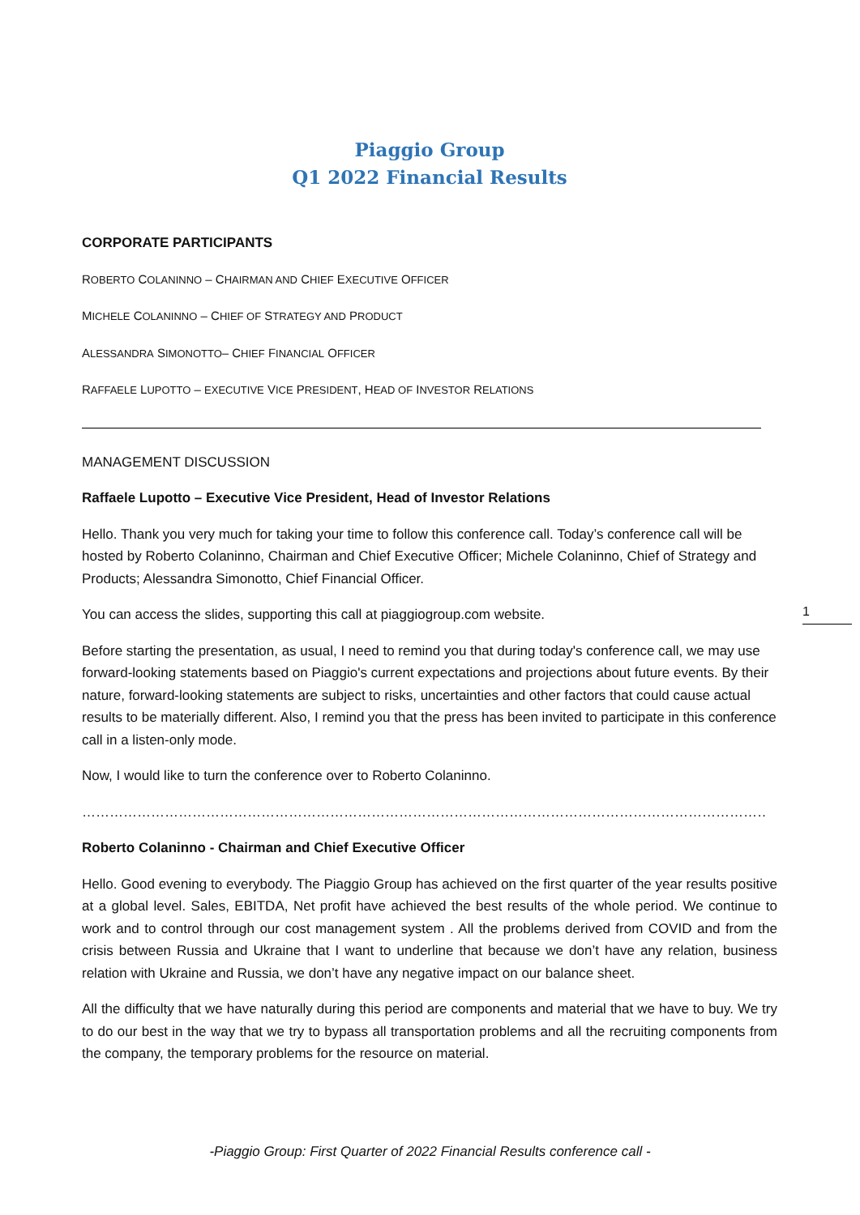Piaggio Group
Q1 2022 Financial Results
CORPORATE PARTICIPANTS
ROBERTO COLANINNO – CHAIRMAN AND CHIEF EXECUTIVE OFFICER
MICHELE COLANINNO – CHIEF OF STRATEGY AND PRODUCT
ALESSANDRA SIMONOTTO– CHIEF FINANCIAL OFFICER
RAFFAELE LUPOTTO – EXECUTIVE VICE PRESIDENT, HEAD OF INVESTOR RELATIONS
MANAGEMENT DISCUSSION
Raffaele Lupotto – Executive Vice President, Head of Investor Relations
Hello. Thank you very much for taking your time to follow this conference call. Today’s conference call will be hosted by Roberto Colaninno, Chairman and Chief Executive Officer; Michele Colaninno, Chief of Strategy and Products; Alessandra Simonotto, Chief Financial Officer.
You can access the slides, supporting this call at piaggiogroup.com website.
Before starting the presentation, as usual, I need to remind you that during today's conference call, we may use forward-looking statements based on Piaggio's current expectations and projections about future events. By their nature, forward-looking statements are subject to risks, uncertainties and other factors that could cause actual results to be materially different. Also, I remind you that the press has been invited to participate in this conference call in a listen-only mode.
Now, I would like to turn the conference over to Roberto Colaninno.
……………………………………………………………………………………………………………………………………………………………………
Roberto Colaninno - Chairman and Chief Executive Officer
Hello. Good evening to everybody. The Piaggio Group has achieved on the first quarter of the year results positive at a global level. Sales, EBITDA, Net profit have achieved the best results of the whole period. We continue to work and to control through our cost management system . All the problems derived from COVID and from the crisis between Russia and Ukraine that I want to underline that because we don’t have any relation, business relation with Ukraine and Russia, we don’t have any negative impact on our balance sheet.
All the difficulty that we have naturally during this period are components and material that we have to buy. We try to do our best in the way that we try to bypass all transportation problems and all the recruiting components from the company, the temporary problems for the resource on material.
1
-Piaggio Group: First Quarter of 2022 Financial Results conference call -